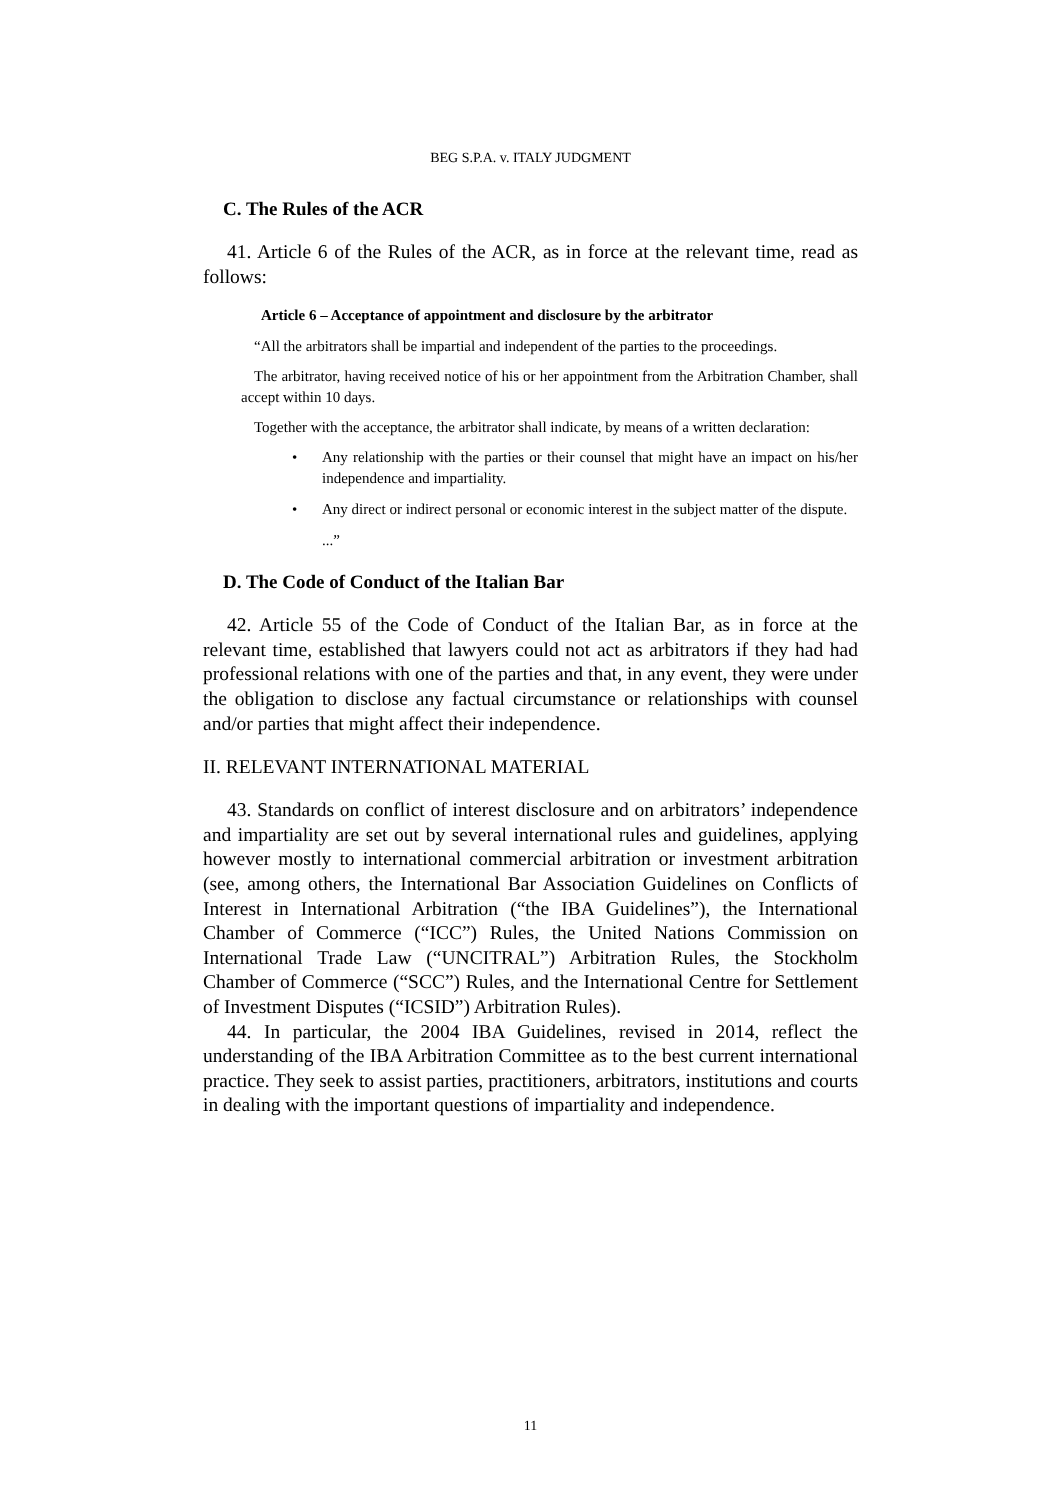BEG S.P.A. v. ITALY JUDGMENT
C. The Rules of the ACR
41. Article 6 of the Rules of the ACR, as in force at the relevant time, read as follows:
Article 6 – Acceptance of appointment and disclosure by the arbitrator
“All the arbitrators shall be impartial and independent of the parties to the proceedings.
The arbitrator, having received notice of his or her appointment from the Arbitration Chamber, shall accept within 10 days.
Together with the acceptance, the arbitrator shall indicate, by means of a written declaration:
• Any relationship with the parties or their counsel that might have an impact on his/her independence and impartiality.
• Any direct or indirect personal or economic interest in the subject matter of the dispute.
...”
D. The Code of Conduct of the Italian Bar
42. Article 55 of the Code of Conduct of the Italian Bar, as in force at the relevant time, established that lawyers could not act as arbitrators if they had had professional relations with one of the parties and that, in any event, they were under the obligation to disclose any factual circumstance or relationships with counsel and/or parties that might affect their independence.
II. RELEVANT INTERNATIONAL MATERIAL
43. Standards on conflict of interest disclosure and on arbitrators’ independence and impartiality are set out by several international rules and guidelines, applying however mostly to international commercial arbitration or investment arbitration (see, among others, the International Bar Association Guidelines on Conflicts of Interest in International Arbitration (“the IBA Guidelines”), the International Chamber of Commerce (“ICC”) Rules, the United Nations Commission on International Trade Law (“UNCITRAL”) Arbitration Rules, the Stockholm Chamber of Commerce (“SCC”) Rules, and the International Centre for Settlement of Investment Disputes (“ICSID”) Arbitration Rules).
44. In particular, the 2004 IBA Guidelines, revised in 2014, reflect the understanding of the IBA Arbitration Committee as to the best current international practice. They seek to assist parties, practitioners, arbitrators, institutions and courts in dealing with the important questions of impartiality and independence.
11